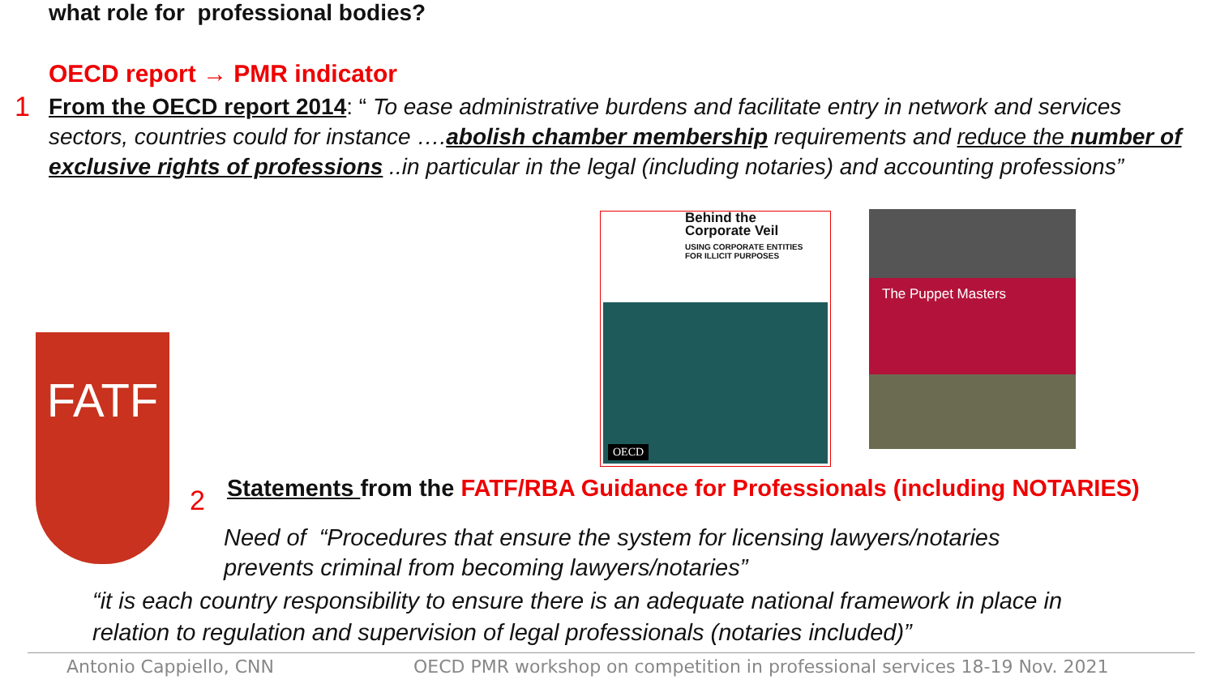what role for professional bodies?
OECD report → PMR indicator
1
From the OECD report 2014: “ To ease administrative burdens and facilitate entry in network and services sectors, countries could for instance ….abolish chamber membership requirements and reduce the number of exclusive rights of professions ..in particular in the legal (including notaries) and accounting professions”
Behind the
Corporate Veil
USING CORPORATE ENTITIES
FOR ILLICIT PURPOSES
OECD
The Puppet Masters
FATF
2
Statements from the FATF/RBA Guidance for Professionals (including NOTARIES)
Need of “Procedures that ensure the system for licensing lawyers/notaries
prevents criminal from becoming lawyers/notaries”
“it is each country responsibility to ensure there is an adequate national framework in place in
relation to regulation and supervision of legal professionals (notaries included)”
Antonio Cappiello, CNN
OECD PMR workshop on competition in professional services 18-19 Nov. 2021